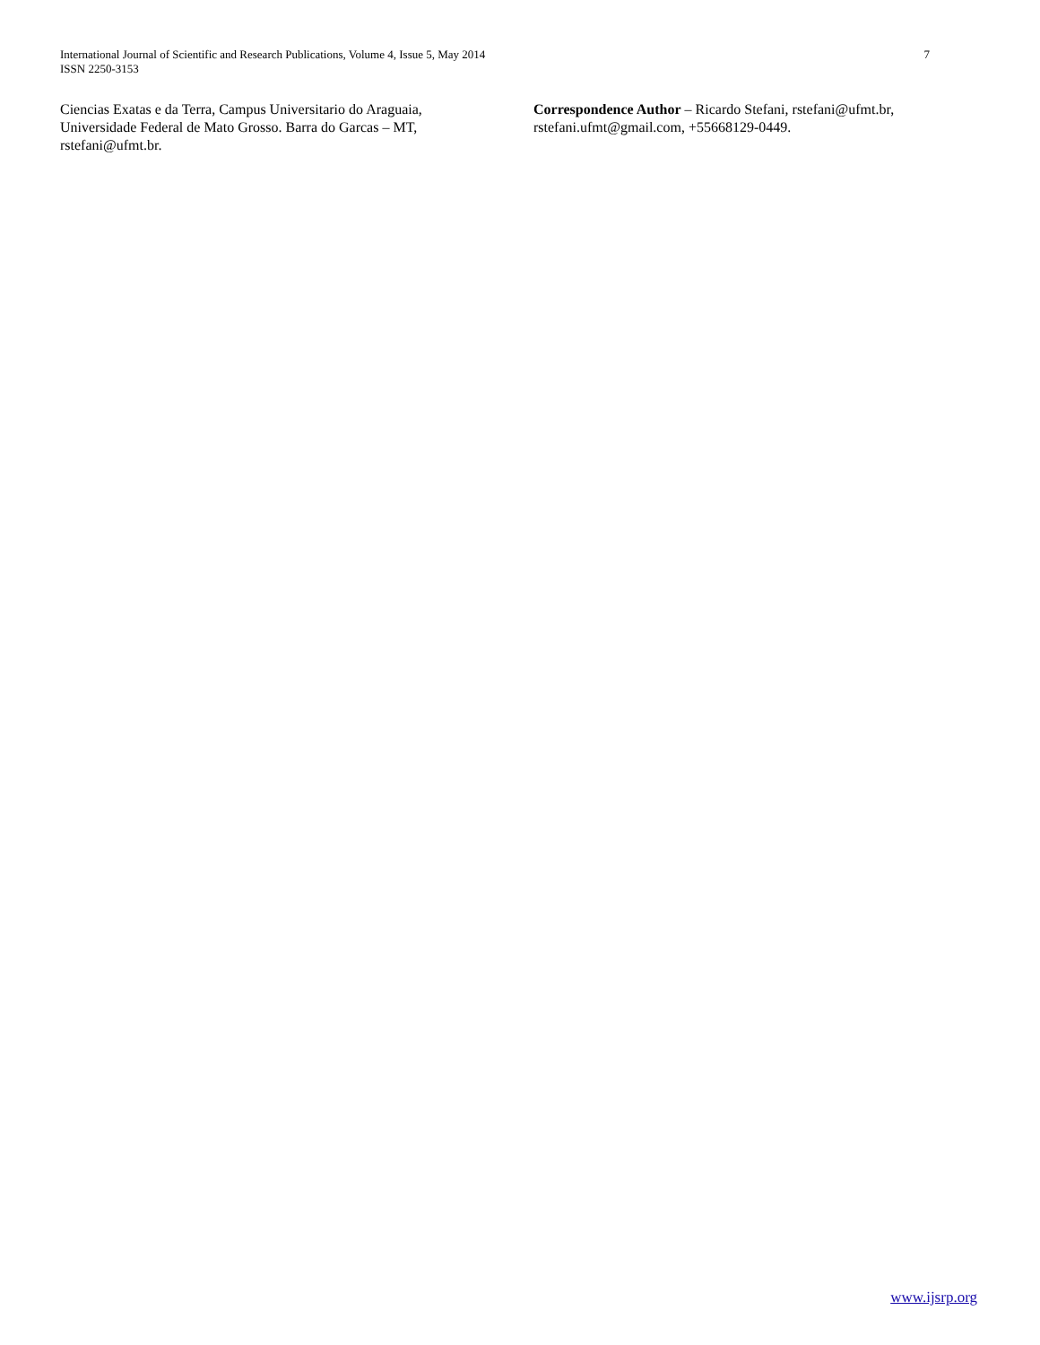International Journal of Scientific and Research Publications, Volume 4, Issue 5, May 2014
ISSN 2250-3153
7
Ciencias Exatas e da Terra, Campus Universitario do Araguaia, Universidade Federal de Mato Grosso. Barra do Garcas – MT, rstefani@ufmt.br.
Correspondence Author – Ricardo Stefani, rstefani@ufmt.br, rstefani.ufmt@gmail.com, +55668129-0449.
www.ijsrp.org